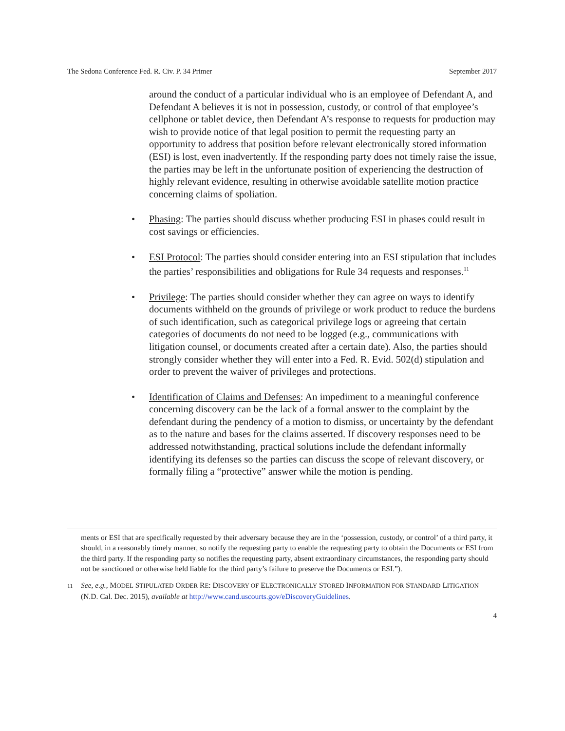The Sedona Conference Fed. R. Civ. P. 34 Primer September 2017
around the conduct of a particular individual who is an employee of Defendant A, and Defendant A believes it is not in possession, custody, or control of that employee’s cellphone or tablet device, then Defendant A’s response to requests for production may wish to provide notice of that legal position to permit the requesting party an opportunity to address that position before relevant electronically stored information (ESI) is lost, even inadvertently. If the responding party does not timely raise the issue, the parties may be left in the unfortunate position of experiencing the destruction of highly relevant evidence, resulting in otherwise avoidable satellite motion practice concerning claims of spoliation.
• Phasing: The parties should discuss whether producing ESI in phases could result in cost savings or efficiencies.
• ESI Protocol: The parties should consider entering into an ESI stipulation that includes the parties’ responsibilities and obligations for Rule 34 requests and responses.<sup>11</sup>
• Privilege: The parties should consider whether they can agree on ways to identify documents withheld on the grounds of privilege or work product to reduce the burdens of such identification, such as categorical privilege logs or agreeing that certain categories of documents do not need to be logged (e.g., communications with litigation counsel, or documents created after a certain date). Also, the parties should strongly consider whether they will enter into a Fed. R. Evid. 502(d) stipulation and order to prevent the waiver of privileges and protections.
• Identification of Claims and Defenses: An impediment to a meaningful conference concerning discovery can be the lack of a formal answer to the complaint by the defendant during the pendency of a motion to dismiss, or uncertainty by the defendant as to the nature and bases for the claims asserted. If discovery responses need to be addressed notwithstanding, practical solutions include the defendant informally identifying its defenses so the parties can discuss the scope of relevant discovery, or formally filing a “protective” answer while the motion is pending.
ments or ESI that are specifically requested by their adversary because they are in the ‘possession, custody, or control’ of a third party, it should, in a reasonably timely manner, so notify the requesting party to enable the requesting party to obtain the Documents or ESI from the third party. If the responding party so notifies the requesting party, absent extraordinary circumstances, the responding party should not be sanctioned or otherwise held liable for the third party’s failure to preserve the Documents or ESI.”).
11 See, e.g., MODEL STIPULATED ORDER RE: DISCOVERY OF ELECTRONICALLY STORED INFORMATION FOR STANDARD LITIGATION (N.D. Cal. Dec. 2015), available at http://www.cand.uscourts.gov/eDiscoveryGuidelines.
4